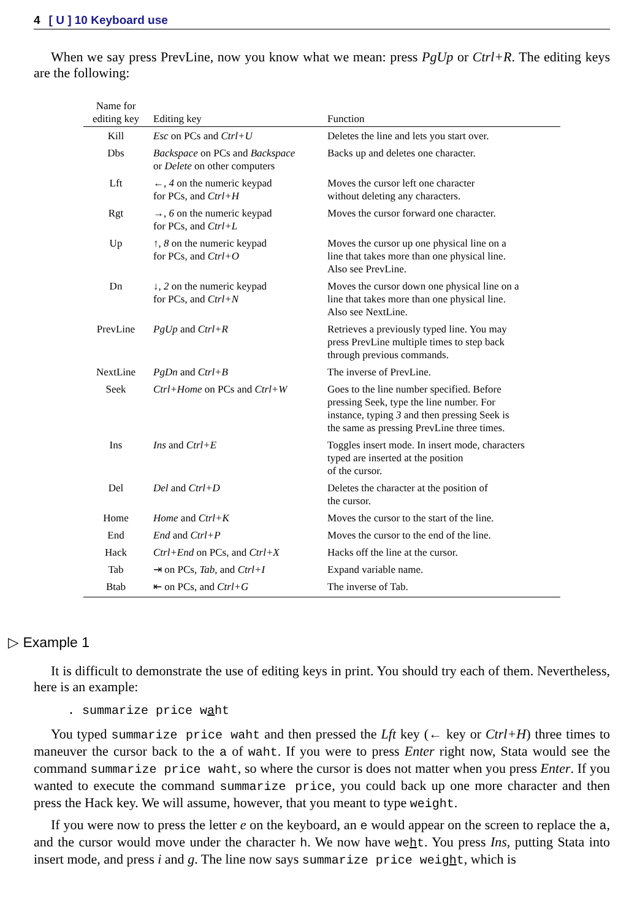4 [ U ] 10 Keyboard use
When we say press PrevLine, now you know what we mean: press PgUp or Ctrl+R. The editing keys are the following:
| Name for editing key | Editing key | Function |
| --- | --- | --- |
| Kill | Esc on PCs and Ctrl+U | Deletes the line and lets you start over. |
| Dbs | Backspace on PCs and Backspace or Delete on other computers | Backs up and deletes one character. |
| Lft | ←, 4 on the numeric keypad for PCs, and Ctrl+H | Moves the cursor left one character without deleting any characters. |
| Rgt | →, 6 on the numeric keypad for PCs, and Ctrl+L | Moves the cursor forward one character. |
| Up | ↑, 8 on the numeric keypad for PCs, and Ctrl+O | Moves the cursor up one physical line on a line that takes more than one physical line. Also see PrevLine. |
| Dn | ↓, 2 on the numeric keypad for PCs, and Ctrl+N | Moves the cursor down one physical line on a line that takes more than one physical line. Also see NextLine. |
| PrevLine | PgUp and Ctrl+R | Retrieves a previously typed line. You may press PrevLine multiple times to step back through previous commands. |
| NextLine | PgDn and Ctrl+B | The inverse of PrevLine. |
| Seek | Ctrl+Home on PCs and Ctrl+W | Goes to the line number specified. Before pressing Seek, type the line number. For instance, typing 3 and then pressing Seek is the same as pressing PrevLine three times. |
| Ins | Ins and Ctrl+E | Toggles insert mode. In insert mode, characters typed are inserted at the position of the cursor. |
| Del | Del and Ctrl+D | Deletes the character at the position of the cursor. |
| Home | Home and Ctrl+K | Moves the cursor to the start of the line. |
| End | End and Ctrl+P | Moves the cursor to the end of the line. |
| Hack | Ctrl+End on PCs, and Ctrl+X | Hacks off the line at the cursor. |
| Tab | ⇥ on PCs, Tab , and Ctrl+I | Expand variable name. |
| Btab | ⇤ on PCs, and Ctrl+G | The inverse of Tab. |
▷ Example 1
It is difficult to demonstrate the use of editing keys in print. You should try each of them. Nevertheless, here is an example:
. summarize price waht
You typed summarize price waht and then pressed the Lft key (← key or Ctrl+H) three times to maneuver the cursor back to the a of waht. If you were to press Enter right now, Stata would see the command summarize price waht, so where the cursor is does not matter when you press Enter. If you wanted to execute the command summarize price, you could back up one more character and then press the Hack key. We will assume, however, that you meant to type weight.
If you were now to press the letter e on the keyboard, an e would appear on the screen to replace the a, and the cursor would move under the character h. We now have weht. You press Ins, putting Stata into insert mode, and press i and g. The line now says summarize price weight, which is